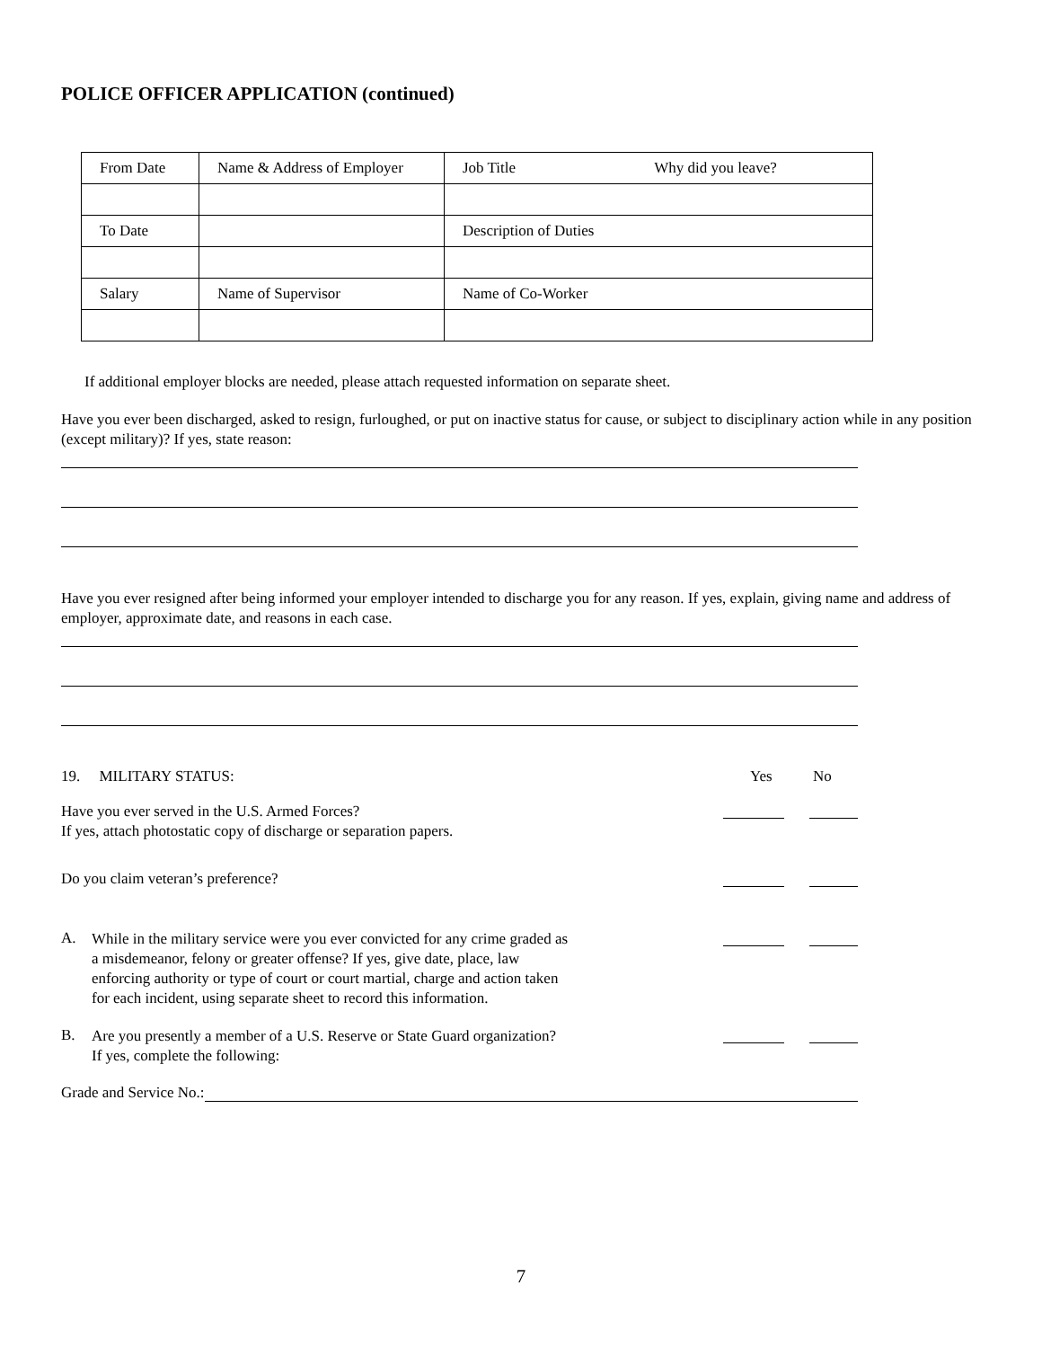POLICE OFFICER APPLICATION (continued)
| From Date | Name & Address of Employer | Job Title Why did you leave? |
| To Date | | Description of Duties |
| Salary | Name of Supervisor | Name of Co-Worker |
If additional employer blocks are needed, please attach requested information on separate sheet.
Have you ever been discharged, asked to resign, furloughed, or put on inactive status for cause, or subject to disciplinary action while in any position (except military)? If yes, state reason:
Have you ever resigned after being informed your employer intended to discharge you for any reason. If yes, explain, giving name and address of employer, approximate date, and reasons in each case.
19. MILITARY STATUS: Yes No
Have you ever served in the U.S. Armed Forces?
If yes, attach photostatic copy of discharge or separation papers.
Do you claim veteran’s preference?
A.
While in the military service were you ever convicted for any crime graded as a misdemeanor, felony or greater offense? If yes, give date, place, law enforcing authority or type of court or court martial, charge and action taken for each incident, using separate sheet to record this information.
B.
Are you presently a member of a U.S. Reserve or State Guard organization?
If yes, complete the following:
Grade and Service No.:
7